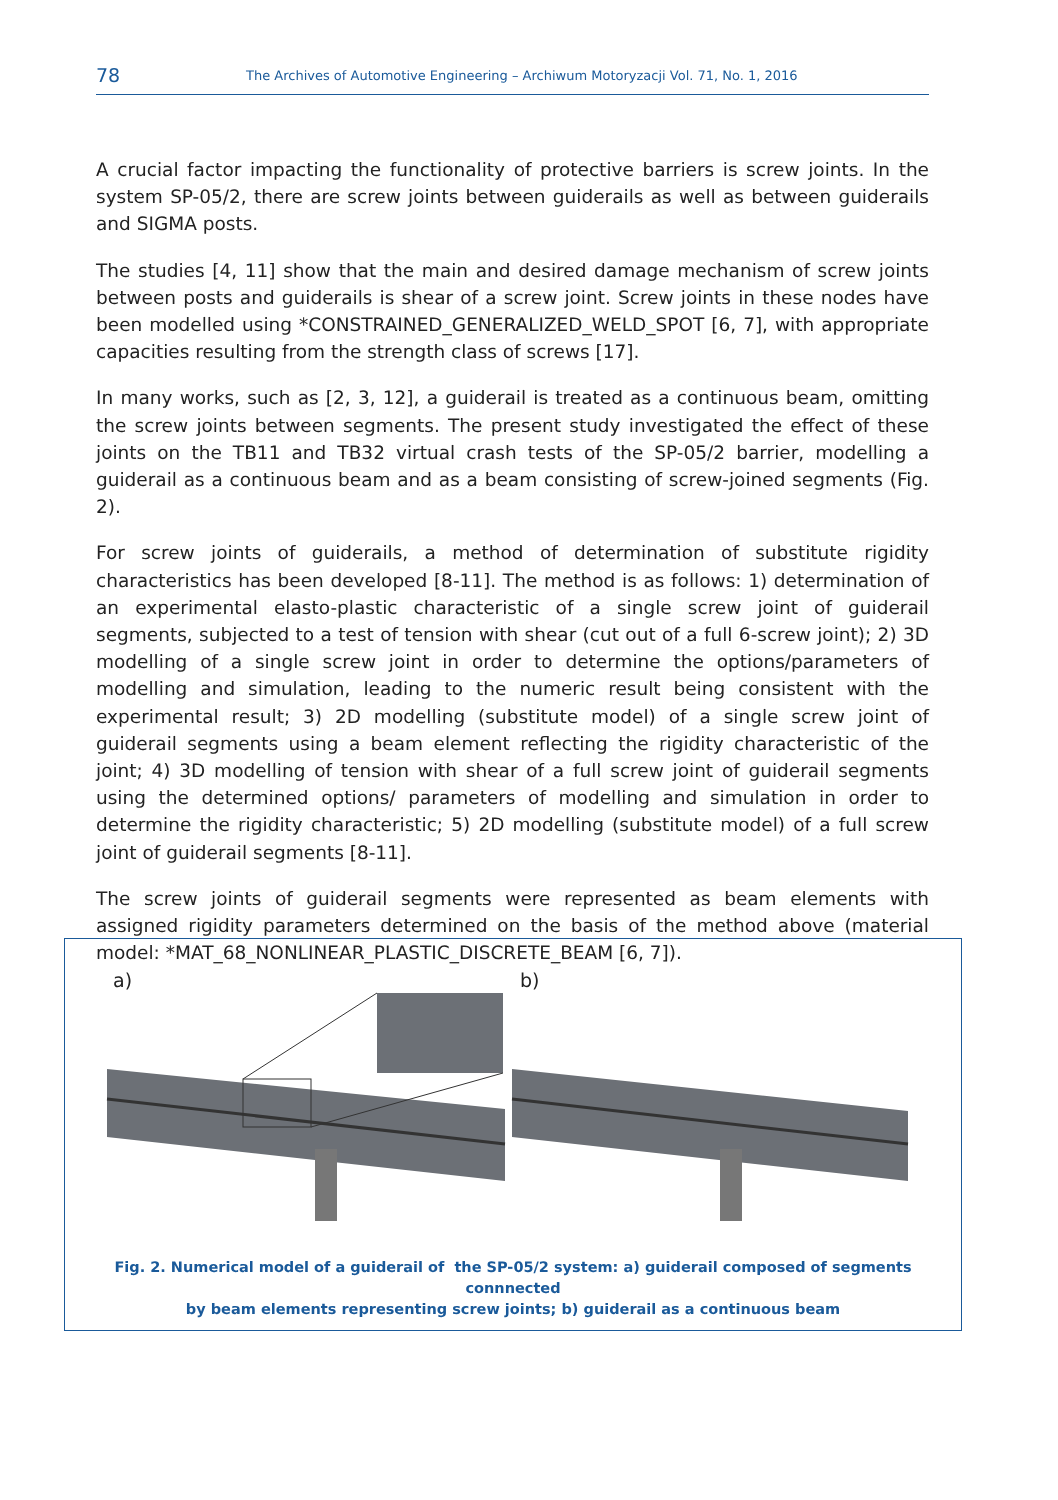78 The Archives of Automotive Engineering – Archiwum Motoryzacji Vol. 71, No. 1, 2016
A crucial factor impacting the functionality of protective barriers is screw joints. In the system SP-05/2, there are screw joints between guiderails as well as between guiderails and SIGMA posts.
The studies [4, 11] show that the main and desired damage mechanism of screw joints between posts and guiderails is shear of a screw joint. Screw joints in these nodes have been modelled using *CONSTRAINED_GENERALIZED_WELD_SPOT [6, 7], with appropriate capacities resulting from the strength class of screws [17].
In many works, such as [2, 3, 12], a guiderail is treated as a continuous beam, omitting the screw joints between segments. The present study investigated the effect of these joints on the TB11 and TB32 virtual crash tests of the SP-05/2 barrier, modelling a guiderail as a continuous beam and as a beam consisting of screw-joined segments (Fig. 2).
For screw joints of guiderails, a method of determination of substitute rigidity characteristics has been developed [8-11]. The method is as follows: 1) determination of an experimental elasto-plastic characteristic of a single screw joint of guiderail segments, subjected to a test of tension with shear (cut out of a full 6-screw joint); 2) 3D modelling of a single screw joint in order to determine the options/parameters of modelling and simulation, leading to the numeric result being consistent with the experimental result; 3) 2D modelling (substitute model) of a single screw joint of guiderail segments using a beam element reflecting the rigidity characteristic of the joint; 4) 3D modelling of tension with shear of a full screw joint of guiderail segments using the determined options/ parameters of modelling and simulation in order to determine the rigidity characteristic; 5) 2D modelling (substitute model) of a full screw joint of guiderail segments [8-11].
The screw joints of guiderail segments were represented as beam elements with assigned rigidity parameters determined on the basis of the method above (material model: *MAT_68_NONLINEAR_PLASTIC_DISCRETE_BEAM [6, 7]).
a) b)
Fig. 2. Numerical model of a guiderail of the SP-05/2 system: a) guiderail composed of segments connnected
by beam elements representing screw joints; b) guiderail as a continuous beam